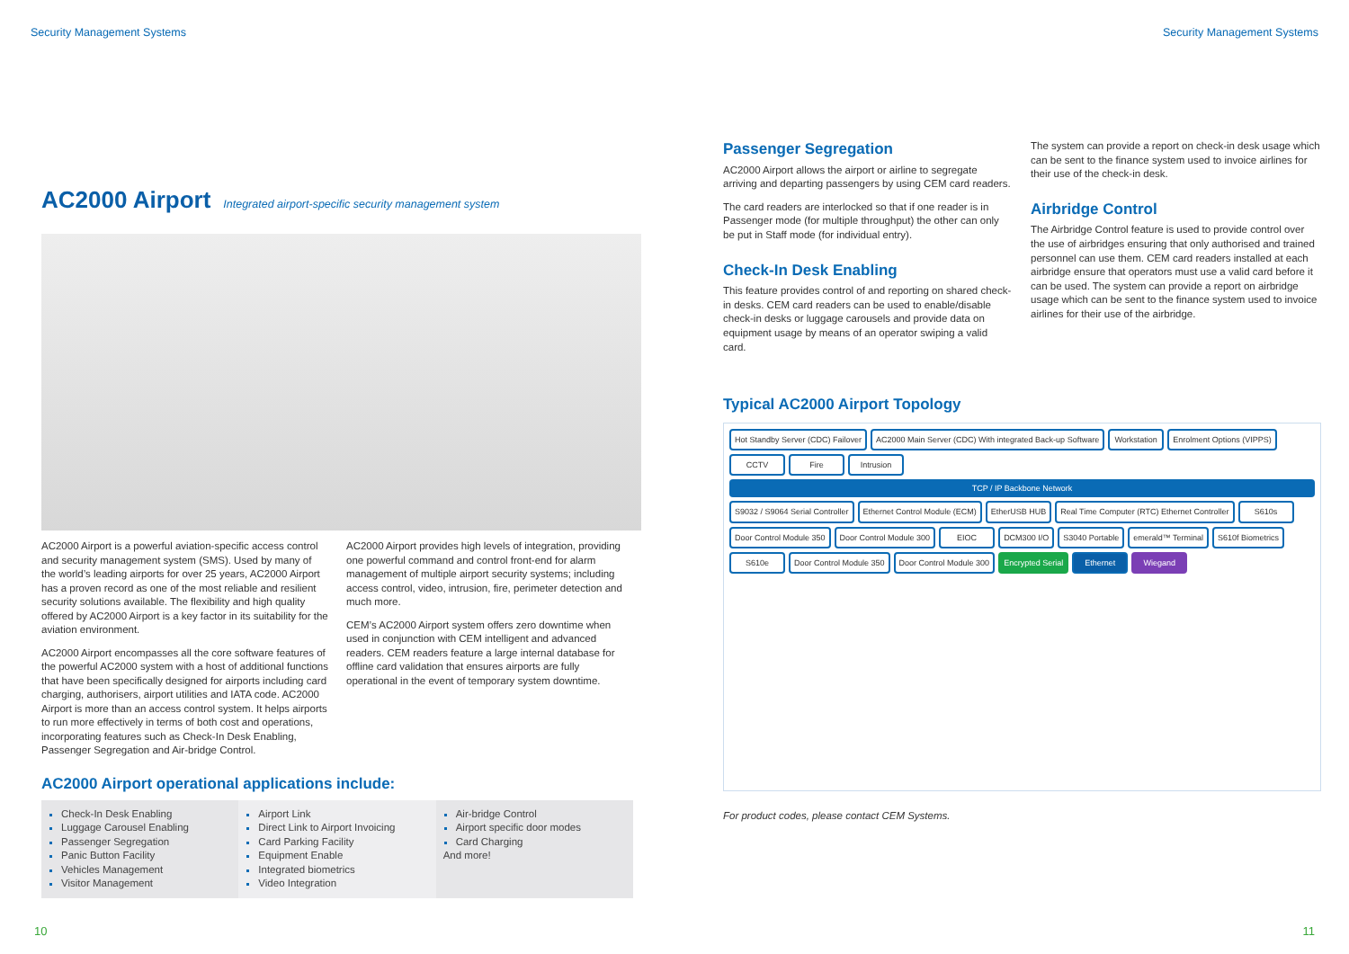Security Management Systems
AC2000 Airport
Integrated airport-specific security management system
AC2000 Airport is a powerful aviation-specific access control and security management system (SMS). Used by many of the world’s leading airports for over 25 years, AC2000 Airport has a proven record as one of the most reliable and resilient security solutions available. The flexibility and high quality offered by AC2000 Airport is a key factor in its suitability for the aviation environment.
AC2000 Airport encompasses all the core software features of the powerful AC2000 system with a host of additional functions that have been specifically designed for airports including card charging, authorisers, airport utilities and IATA code. AC2000 Airport is more than an access control system. It helps airports to run more effectively in terms of both cost and operations, incorporating features such as Check-In Desk Enabling, Passenger Segregation and Air-bridge Control.
AC2000 Airport provides high levels of integration, providing one powerful command and control front-end for alarm management of multiple airport security systems; including access control, video, intrusion, fire, perimeter detection and much more.
CEM’s AC2000 Airport system offers zero downtime when used in conjunction with CEM intelligent and advanced readers. CEM readers feature a large internal database for offline card validation that ensures airports are fully operational in the event of temporary system downtime.
AC2000 Airport operational applications include:
Check-In Desk Enabling
Luggage Carousel Enabling
Passenger Segregation
Panic Button Facility
Vehicles Management
Visitor Management
Airport Link
Direct Link to Airport Invoicing
Card Parking Facility
Equipment Enable
Integrated biometrics
Video Integration
Air-bridge Control
Airport specific door modes
Card Charging
And more!
10
Security Management Systems
Passenger Segregation
AC2000 Airport allows the airport or airline to segregate arriving and departing passengers by using CEM card readers.
The card readers are interlocked so that if one reader is in Passenger mode (for multiple throughput) the other can only be put in Staff mode (for individual entry).
Check-In Desk Enabling
This feature provides control of and reporting on shared check-in desks. CEM card readers can be used to enable/disable check-in desks or luggage carousels and provide data on equipment usage by means of an operator swiping a valid card.
The system can provide a report on check-in desk usage which can be sent to the finance system used to invoice airlines for their use of the check-in desk.
Airbridge Control
The Airbridge Control feature is used to provide control over the use of airbridges ensuring that only authorised and trained personnel can use them. CEM card readers installed at each airbridge ensure that operators must use a valid card before it can be used. The system can provide a report on airbridge usage which can be sent to the finance system used to invoice airlines for their use of the airbridge.
Typical AC2000 Airport Topology
Hot Standby Server (CDC) Failover
AC2000 Main Server (CDC) With integrated Back-up Software
Workstation
Enrolment Options (VIPPS)
CCTV
Fire
Intrusion
TCP / IP Backbone Network
S9032 / S9064 Serial Controller
Ethernet Control Module (ECM)
EtherUSB HUB
Real Time Computer (RTC) Ethernet Controller
S610s
Door Control Module 350
Door Control Module 300
EIOC
DCM300 I/O
S3040 Portable
emerald™ Terminal
S610f Biometrics
S610e
Door Control Module 350
Door Control Module 300
Encrypted Serial
Ethernet
Wiegand
For product codes, please contact CEM Systems.
11